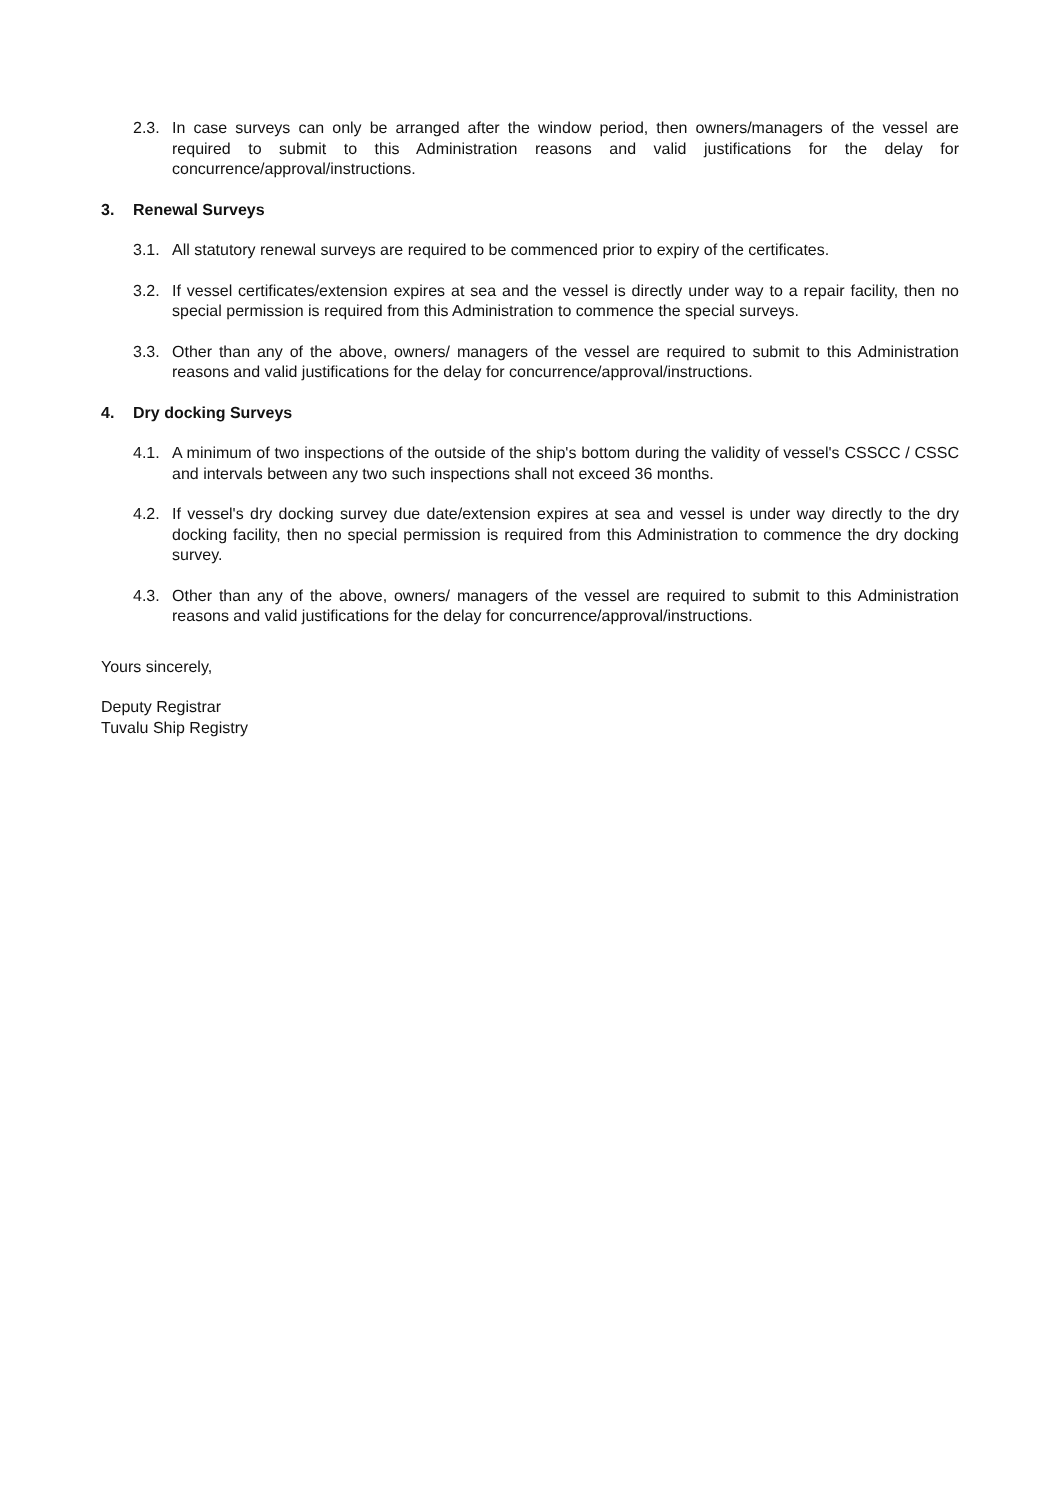2.3. In case surveys can only be arranged after the window period, then owners/managers of the vessel are required to submit to this Administration reasons and valid justifications for the delay for concurrence/approval/instructions.
3. Renewal Surveys
3.1. All statutory renewal surveys are required to be commenced prior to expiry of the certificates.
3.2. If vessel certificates/extension expires at sea and the vessel is directly under way to a repair facility, then no special permission is required from this Administration to commence the special surveys.
3.3. Other than any of the above, owners/ managers of the vessel are required to submit to this Administration reasons and valid justifications for the delay for concurrence/approval/instructions.
4. Dry docking Surveys
4.1. A minimum of two inspections of the outside of the ship's bottom during the validity of vessel's CSSCC / CSSC and intervals between any two such inspections shall not exceed 36 months.
4.2. If vessel's dry docking survey due date/extension expires at sea and vessel is under way directly to the dry docking facility, then no special permission is required from this Administration to commence the dry docking survey.
4.3. Other than any of the above, owners/ managers of the vessel are required to submit to this Administration reasons and valid justifications for the delay for concurrence/approval/instructions.
Yours sincerely,
Deputy Registrar
Tuvalu Ship Registry